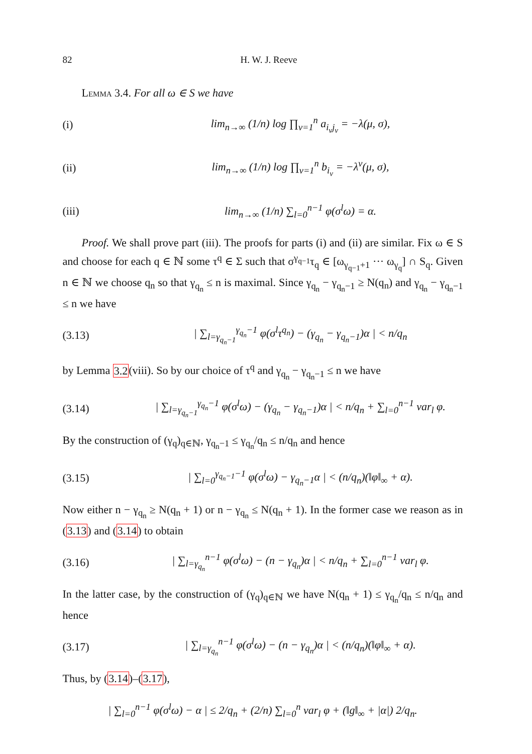82 H. W. J. Reeve
Lemma 3.4. For all ω ∈ S we have
(i) lim<sub>n→∞</sub> (1/n) log ∏<sub>ν=1</sub><sup>n</sup> a<sub>i<sub>ν</sub>j<sub>ν</sub></sub> = −λ(μ, σ),
(ii) lim<sub>n→∞</sub> (1/n) log ∏<sub>ν=1</sub><sup>n</sup> b<sub>i<sub>ν</sub></sub> = −λ<sup>v</sup>(μ, σ),
(iii) lim<sub>n→∞</sub> (1/n) ∑<sub>l=0</sub><sup>n−1</sup> φ(σ<sup>l</sup>ω) = α.
Proof. We shall prove part (iii). The proofs for parts (i) and (ii) are similar. Fix ω ∈ S and choose for each q ∈ ℕ some τ<sup>q</sup> ∈ Σ such that σ<sup>γ<sub>q−1</sub></sup>τ<sub>q</sub> ∈ [ω<sub>γ<sub>q−1</sub>+1</sub> ··· ω<sub>γ<sub>q</sub></sub>] ∩ S<sub>q</sub>. Given n ∈ ℕ we choose q<sub>n</sub> so that γ<sub>q<sub>n</sub></sub> ≤ n is maximal. Since γ<sub>q<sub>n</sub></sub> − γ<sub>q<sub>n</sub>−1</sub> ≥ N(q<sub>n</sub>) and γ<sub>q<sub>n</sub></sub> − γ<sub>q<sub>n</sub>−1</sub> ≤ n we have
(3.13) | ∑<sub>l=γ<sub>q<sub>n</sub>−1</sub></sub><sup>γ<sub>q<sub>n</sub></sub>−1</sup> φ(σ<sup>l</sup>τ<sup>q<sub>n</sub></sup>) − (γ<sub>q<sub>n</sub></sub> − γ<sub>q<sub>n</sub>−1</sub>)α | < n/q<sub>n</sub>
by Lemma 3.2(viii). So by our choice of τ<sup>q</sup> and γ<sub>q<sub>n</sub></sub> − γ<sub>q<sub>n</sub>−1</sub> ≤ n we have
(3.14) | ∑<sub>l=γ<sub>q<sub>n</sub>−1</sub></sub><sup>γ<sub>q<sub>n</sub></sub>−1</sup> φ(σ<sup>l</sup>ω) − (γ<sub>q<sub>n</sub></sub> − γ<sub>q<sub>n</sub>−1</sub>)α | < n/q<sub>n</sub> + ∑<sub>l=0</sub><sup>n−1</sup> var<sub>l</sub> φ.
By the construction of (γ<sub>q</sub>)<sub>q∈ℕ</sub>, γ<sub>q<sub>n</sub>−1</sub> ≤ γ<sub>q<sub>n</sub></sub>/q<sub>n</sub> ≤ n/q<sub>n</sub> and hence
(3.15) | ∑<sub>l=0</sub><sup>γ<sub>q<sub>n</sub>−1</sub>−1</sup> φ(σ<sup>l</sup>ω) − γ<sub>q<sub>n</sub>−1</sub>α | < (n/q<sub>n</sub>)(‖φ‖<sub>∞</sub> + α).
Now either n − γ<sub>q<sub>n</sub></sub> ≥ N(q<sub>n</sub> + 1) or n − γ<sub>q<sub>n</sub></sub> ≤ N(q<sub>n</sub> + 1). In the former case we reason as in (3.13) and (3.14) to obtain
(3.16) | ∑<sub>l=γ<sub>q<sub>n</sub></sub></sub><sup>n−1</sup> φ(σ<sup>l</sup>ω) − (n − γ<sub>q<sub>n</sub></sub>)α | < n/q<sub>n</sub> + ∑<sub>l=0</sub><sup>n−1</sup> var<sub>l</sub> φ.
In the latter case, by the construction of (γ<sub>q</sub>)<sub>q∈ℕ</sub> we have N(q<sub>n</sub> + 1) ≤ γ<sub>q<sub>n</sub></sub>/q<sub>n</sub> ≤ n/q<sub>n</sub> and hence
(3.17) | ∑<sub>l=γ<sub>q<sub>n</sub></sub></sub><sup>n−1</sup> φ(σ<sup>l</sup>ω) − (n − γ<sub>q<sub>n</sub></sub>)α | < (n/q<sub>n</sub>)(‖φ‖<sub>∞</sub> + α).
Thus, by (3.14)–(3.17),
| ∑<sub>l=0</sub><sup>n−1</sup> φ(σ<sup>l</sup>ω) − α | ≤ 2/q<sub>n</sub> + (2/n) ∑<sub>l=0</sub><sup>n</sup> var<sub>l</sub> φ + (‖g‖<sub>∞</sub> + |α|) 2/q<sub>n</sub>.